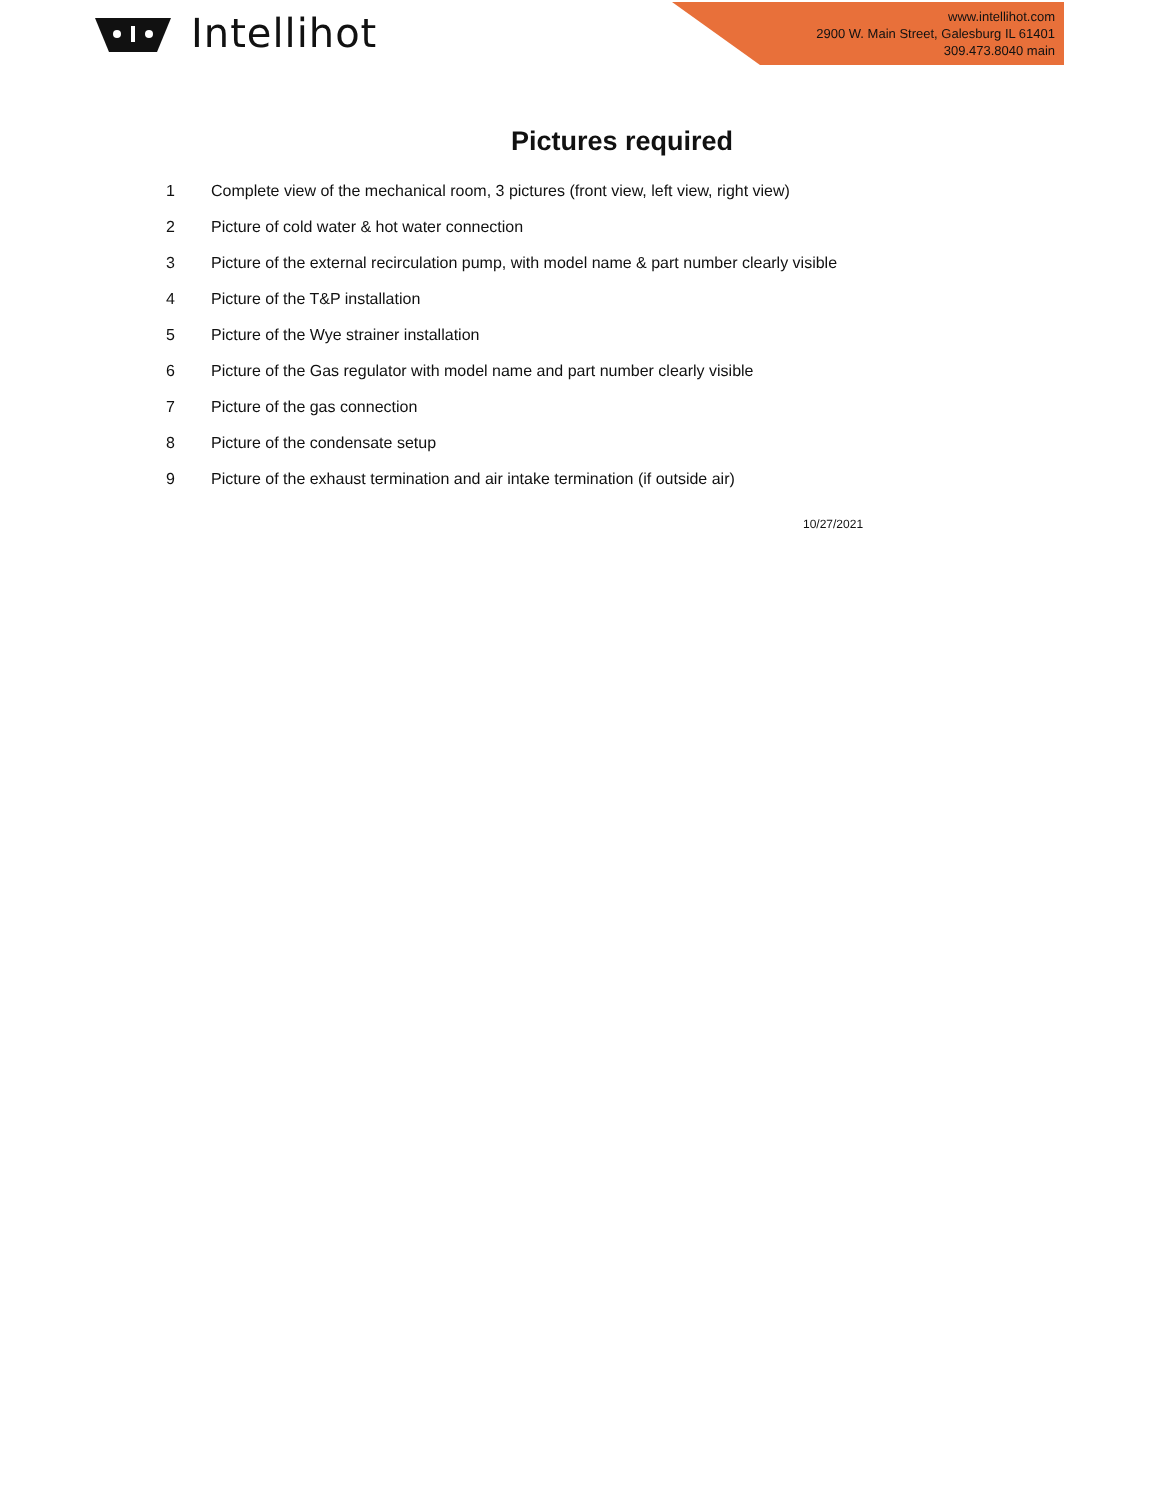Intellihot
www.intellihot.com
2900 W. Main Street, Galesburg IL 61401
309.473.8040 main
Pictures required
| 1 | Complete view of the mechanical room, 3 pictures (front view, left view, right view) |
| 2 | Picture of cold water & hot water connection |
| 3 | Picture of the external recirculation pump, with model name & part number clearly visible |
| 4 | Picture of the T&P installation |
| 5 | Picture of the Wye strainer installation |
| 6 | Picture of the Gas regulator with model name and part number clearly visible |
| 7 | Picture of the gas connection |
| 8 | Picture of the condensate setup |
| 9 | Picture of the exhaust termination and air intake termination (if outside air) |
10/27/2021